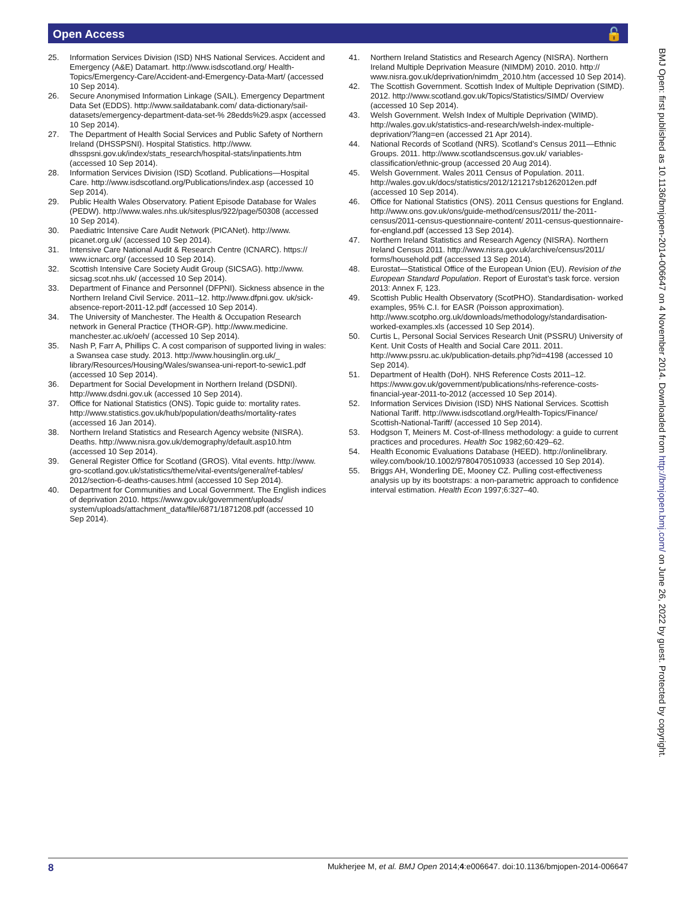Open Access 🔓
25. Information Services Division (ISD) NHS National Services. Accident and Emergency (A&E) Datamart. http://www.isdscotland.org/ Health-Topics/Emergency-Care/Accident-and-Emergency-Data-Mart/ (accessed 10 Sep 2014).
26. Secure Anonymised Information Linkage (SAIL). Emergency Department Data Set (EDDS). http://www.saildatabank.com/ data-dictionary/sail-datasets/emergency-department-data-set-% 28edds%29.aspx (accessed 10 Sep 2014).
27. The Department of Health Social Services and Public Safety of Northern Ireland (DHSSPSNI). Hospital Statistics. http://www. dhsspsni.gov.uk/index/stats_research/hospital-stats/inpatients.htm (accessed 10 Sep 2014).
28. Information Services Division (ISD) Scotland. Publications—Hospital Care. http://www.isdscotland.org/Publications/index.asp (accessed 10 Sep 2014).
29. Public Health Wales Observatory. Patient Episode Database for Wales (PEDW). http://www.wales.nhs.uk/sitesplus/922/page/50308 (accessed 10 Sep 2014).
30. Paediatric Intensive Care Audit Network (PICANet). http://www. picanet.org.uk/ (accessed 10 Sep 2014).
31. Intensive Care National Audit & Research Centre (ICNARC). https:// www.icnarc.org/ (accessed 10 Sep 2014).
32. Scottish Intensive Care Society Audit Group (SICSAG). http://www. sicsag.scot.nhs.uk/ (accessed 10 Sep 2014).
33. Department of Finance and Personnel (DFPNI). Sickness absence in the Northern Ireland Civil Service. 2011–12. http://www.dfpni.gov. uk/sick-absence-report-2011-12.pdf (accessed 10 Sep 2014).
34. The University of Manchester. The Health & Occupation Research network in General Practice (THOR-GP). http://www.medicine. manchester.ac.uk/oeh/ (accessed 10 Sep 2014).
35. Nash P, Farr A, Phillips C. A cost comparison of supported living in wales: a Swansea case study. 2013. http://www.housinglin.org.uk/_ library/Resources/Housing/Wales/swansea-uni-report-to-sewic1.pdf (accessed 10 Sep 2014).
36. Department for Social Development in Northern Ireland (DSDNI). http://www.dsdni.gov.uk (accessed 10 Sep 2014).
37. Office for National Statistics (ONS). Topic guide to: mortality rates. http://www.statistics.gov.uk/hub/population/deaths/mortality-rates (accessed 16 Jan 2014).
38. Northern Ireland Statistics and Research Agency website (NISRA). Deaths. http://www.nisra.gov.uk/demography/default.asp10.htm (accessed 10 Sep 2014).
39. General Register Office for Scotland (GROS). Vital events. http://www. gro-scotland.gov.uk/statistics/theme/vital-events/general/ref-tables/ 2012/section-6-deaths-causes.html (accessed 10 Sep 2014).
40. Department for Communities and Local Government. The English indices of deprivation 2010. https://www.gov.uk/government/uploads/ system/uploads/attachment_data/file/6871/1871208.pdf (accessed 10 Sep 2014).
41. Northern Ireland Statistics and Research Agency (NISRA). Northern Ireland Multiple Deprivation Measure (NIMDM) 2010. 2010. http:// www.nisra.gov.uk/deprivation/nimdm_2010.htm (accessed 10 Sep 2014).
42. The Scottish Government. Scottish Index of Multiple Deprivation (SIMD). 2012. http://www.scotland.gov.uk/Topics/Statistics/SIMD/ Overview (accessed 10 Sep 2014).
43. Welsh Government. Welsh Index of Multiple Deprivation (WIMD). http://wales.gov.uk/statistics-and-research/welsh-index-multiple- deprivation/?lang=en (accessed 21 Apr 2014).
44. National Records of Scotland (NRS). Scotland’s Census 2011—Ethnic Groups. 2011. http://www.scotlandscensus.gov.uk/ variables-classification/ethnic-group (accessed 20 Aug 2014).
45. Welsh Government. Wales 2011 Census of Population. 2011. http://wales.gov.uk/docs/statistics/2012/121217sb1262012en.pdf (accessed 10 Sep 2014).
46. Office for National Statistics (ONS). 2011 Census questions for England. http://www.ons.gov.uk/ons/guide-method/census/2011/ the-2011-census/2011-census-questionnaire-content/ 2011-census-questionnaire-for-england.pdf (accessed 13 Sep 2014).
47. Northern Ireland Statistics and Research Agency (NISRA). Northern Ireland Census 2011. http://www.nisra.gov.uk/archive/census/2011/ forms/household.pdf (accessed 13 Sep 2014).
48. Eurostat—Statistical Office of the European Union (EU). Revision of the European Standard Population. Report of Eurostat’s task force. version 2013: Annex F, 123.
49. Scottish Public Health Observatory (ScotPHO). Standardisation- worked examples, 95% C.I. for EASR (Poisson approximation). http://www.scotpho.org.uk/downloads/methodology/standardisation- worked-examples.xls (accessed 10 Sep 2014).
50. Curtis L, Personal Social Services Research Unit (PSSRU) University of Kent. Unit Costs of Health and Social Care 2011. 2011. http://www.pssru.ac.uk/publication-details.php?id=4198 (accessed 10 Sep 2014).
51. Department of Health (DoH). NHS Reference Costs 2011–12. https://www.gov.uk/government/publications/nhs-reference-costs- financial-year-2011-to-2012 (accessed 10 Sep 2014).
52. Information Services Division (ISD) NHS National Services. Scottish National Tariff. http://www.isdscotland.org/Health-Topics/Finance/ Scottish-National-Tariff/ (accessed 10 Sep 2014).
53. Hodgson T, Meiners M. Cost-of-Illness methodology: a guide to current practices and procedures. Health Soc 1982;60:429–62.
54. Health Economic Evaluations Database (HEED). http://onlinelibrary. wiley.com/book/10.1002/9780470510933 (accessed 10 Sep 2014).
55. Briggs AH, Wonderling DE, Mooney CZ. Pulling cost-effectiveness analysis up by its bootstraps: a non-parametric approach to confidence interval estimation. Health Econ 1997;6:327–40.
BMJ Open: first published as 10.1136/bmjopen-2014-006647 on 4 November 2014. Downloaded from http://bmjopen.bmj.com/ on June 26, 2022 by guest. Protected by copyright.
8 Mukherjee M, et al. BMJ Open 2014;4:e006647. doi:10.1136/bmjopen-2014-006647